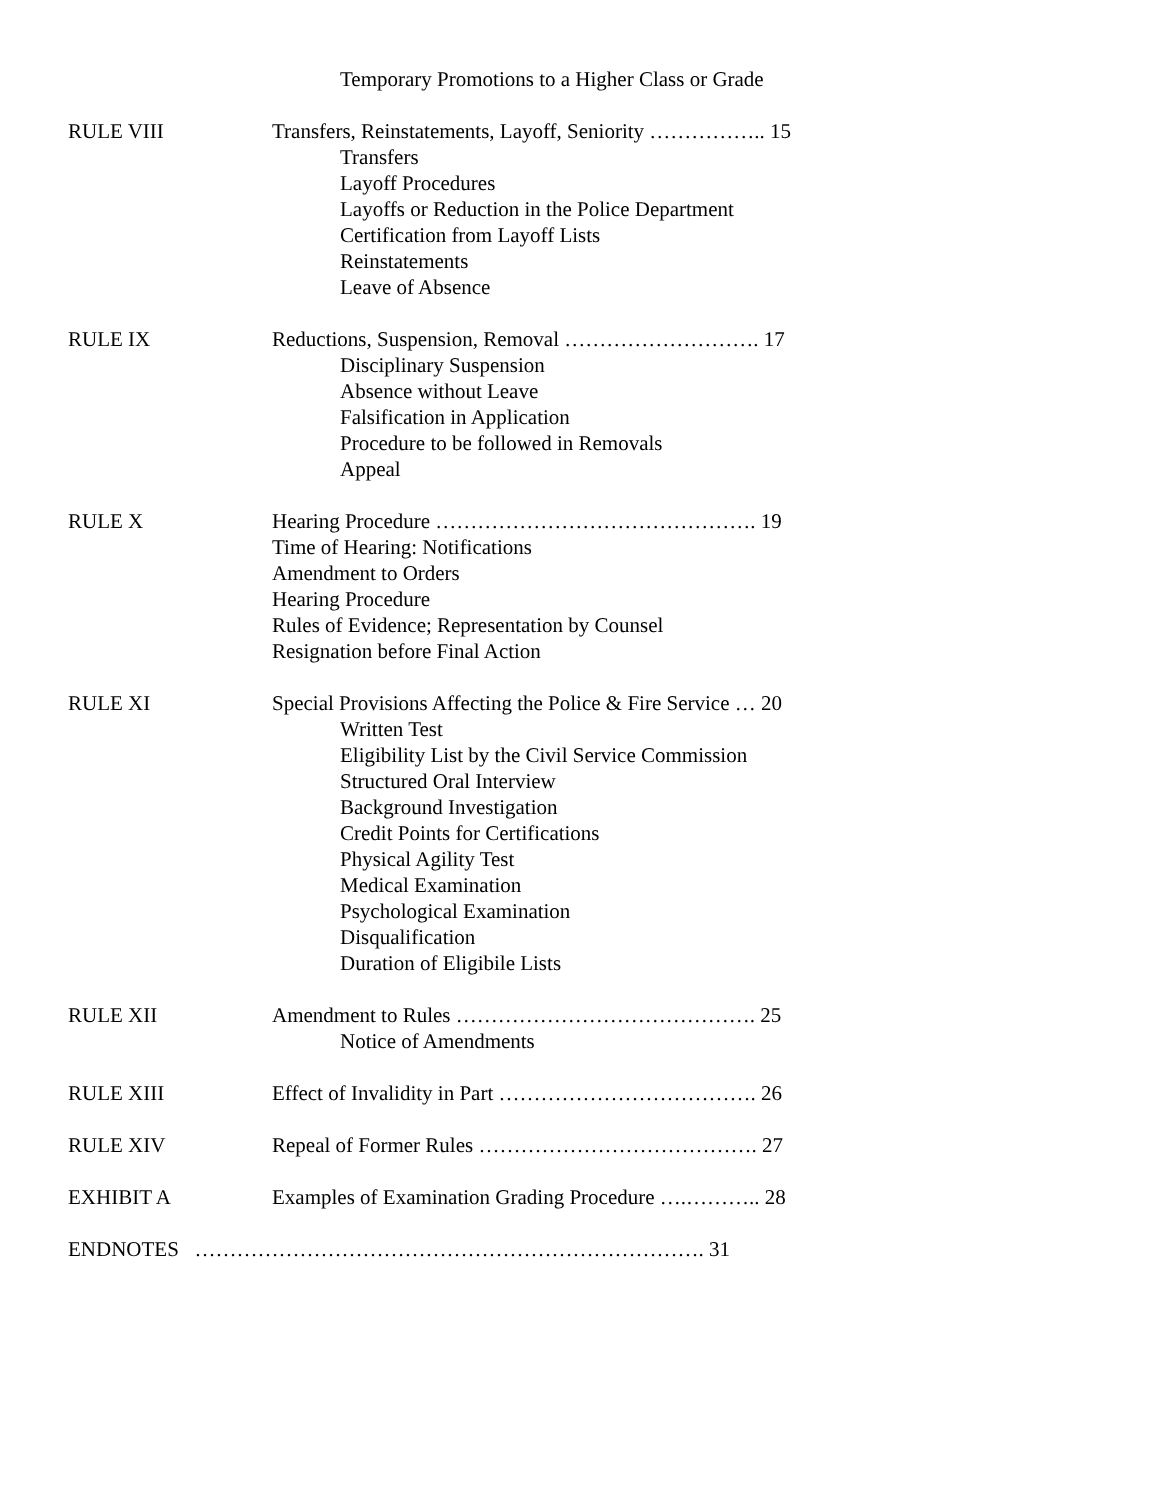Temporary Promotions to a Higher Class or Grade
RULE VIII Transfers, Reinstatements, Layoff, Seniority …………….. 15
Transfers
Layoff Procedures
Layoffs or Reduction in the Police Department
Certification from Layoff Lists
Reinstatements
Leave of Absence
RULE IX Reductions, Suspension, Removal ………………………. 17
Disciplinary Suspension
Absence without Leave
Falsification in Application
Procedure to be followed in Removals
Appeal
RULE X Hearing Procedure ………………………………………. 19
Time of Hearing: Notifications
Amendment to Orders
Hearing Procedure
Rules of Evidence; Representation by Counsel
Resignation before Final Action
RULE XI Special Provisions Affecting the Police & Fire Service … 20
Written Test
Eligibility List by the Civil Service Commission
Structured Oral Interview
Background Investigation
Credit Points for Certifications
Physical Agility Test
Medical Examination
Psychological Examination
Disqualification
Duration of Eligibile Lists
RULE XII Amendment to Rules ……………………………………. 25
Notice of Amendments
RULE XIII Effect of Invalidity in Part ………………………………. 26
RULE XIV Repeal of Former Rules …………………………………. 27
EXHIBIT A Examples of Examination Grading Procedure ….……….. 28
ENDNOTES ………………………………………………………………. 31